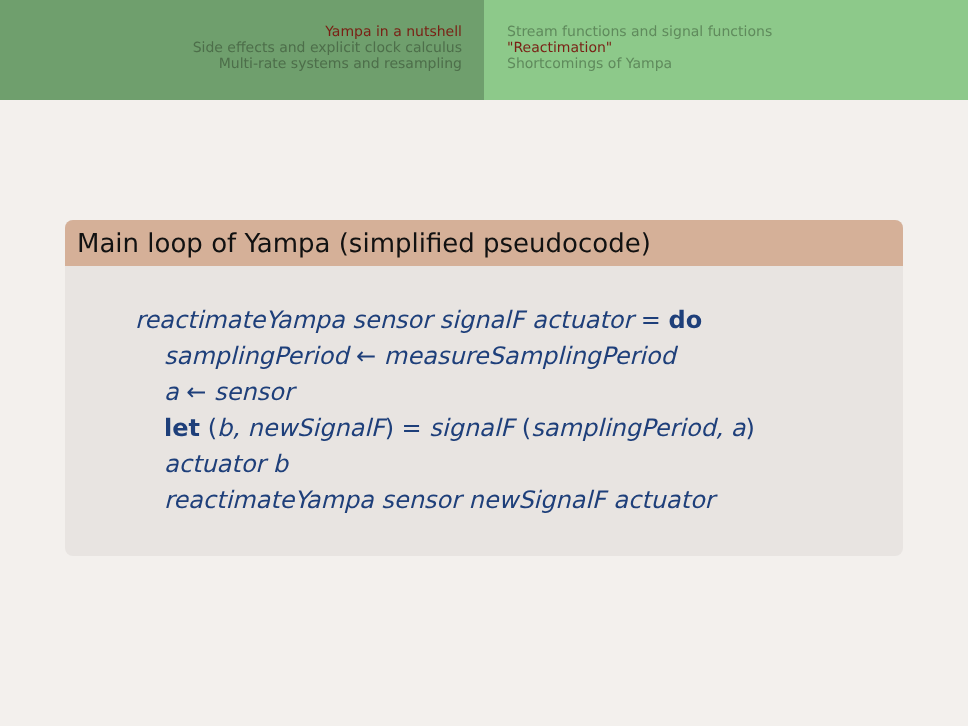Yampa in a nutshell
Side effects and explicit clock calculus
Multi-rate systems and resampling
Stream functions and signal functions
"Reactimation"
Shortcomings of Yampa
Main loop of Yampa (simplified pseudocode)
reactimateYampa sensor signalF actuator = do
samplingPeriod ← measureSamplingPeriod
a ← sensor
let (b, newSignalF) = signalF (samplingPeriod, a)
actuator b
reactimateYampa sensor newSignalF actuator